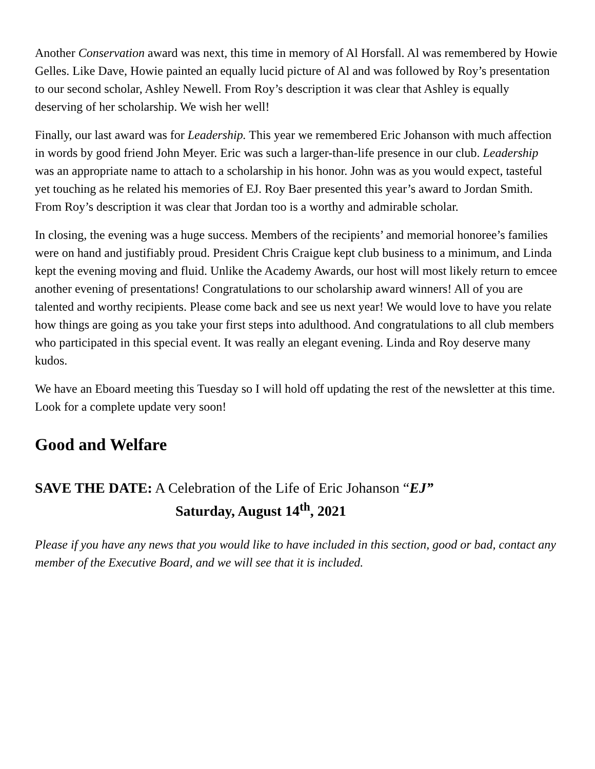Another Conservation award was next, this time in memory of Al Horsfall. Al was remembered by Howie Gelles. Like Dave, Howie painted an equally lucid picture of Al and was followed by Roy’s presentation to our second scholar, Ashley Newell. From Roy’s description it was clear that Ashley is equally deserving of her scholarship. We wish her well!
Finally, our last award was for Leadership. This year we remembered Eric Johanson with much affection in words by good friend John Meyer. Eric was such a larger-than-life presence in our club. Leadership was an appropriate name to attach to a scholarship in his honor. John was as you would expect, tasteful yet touching as he related his memories of EJ. Roy Baer presented this year’s award to Jordan Smith. From Roy’s description it was clear that Jordan too is a worthy and admirable scholar.
In closing, the evening was a huge success. Members of the recipients’ and memorial honoree’s families were on hand and justifiably proud. President Chris Craigue kept club business to a minimum, and Linda kept the evening moving and fluid. Unlike the Academy Awards, our host will most likely return to emcee another evening of presentations! Congratulations to our scholarship award winners! All of you are talented and worthy recipients. Please come back and see us next year! We would love to have you relate how things are going as you take your first steps into adulthood. And congratulations to all club members who participated in this special event. It was really an elegant evening. Linda and Roy deserve many kudos.
We have an Eboard meeting this Tuesday so I will hold off updating the rest of the newsletter at this time. Look for a complete update very soon!
Good and Welfare
SAVE THE DATE: A Celebration of the Life of Eric Johanson “EJ”
Saturday, August 14<sup>th</sup>, 2021
Please if you have any news that you would like to have included in this section, good or bad, contact any member of the Executive Board, and we will see that it is included.